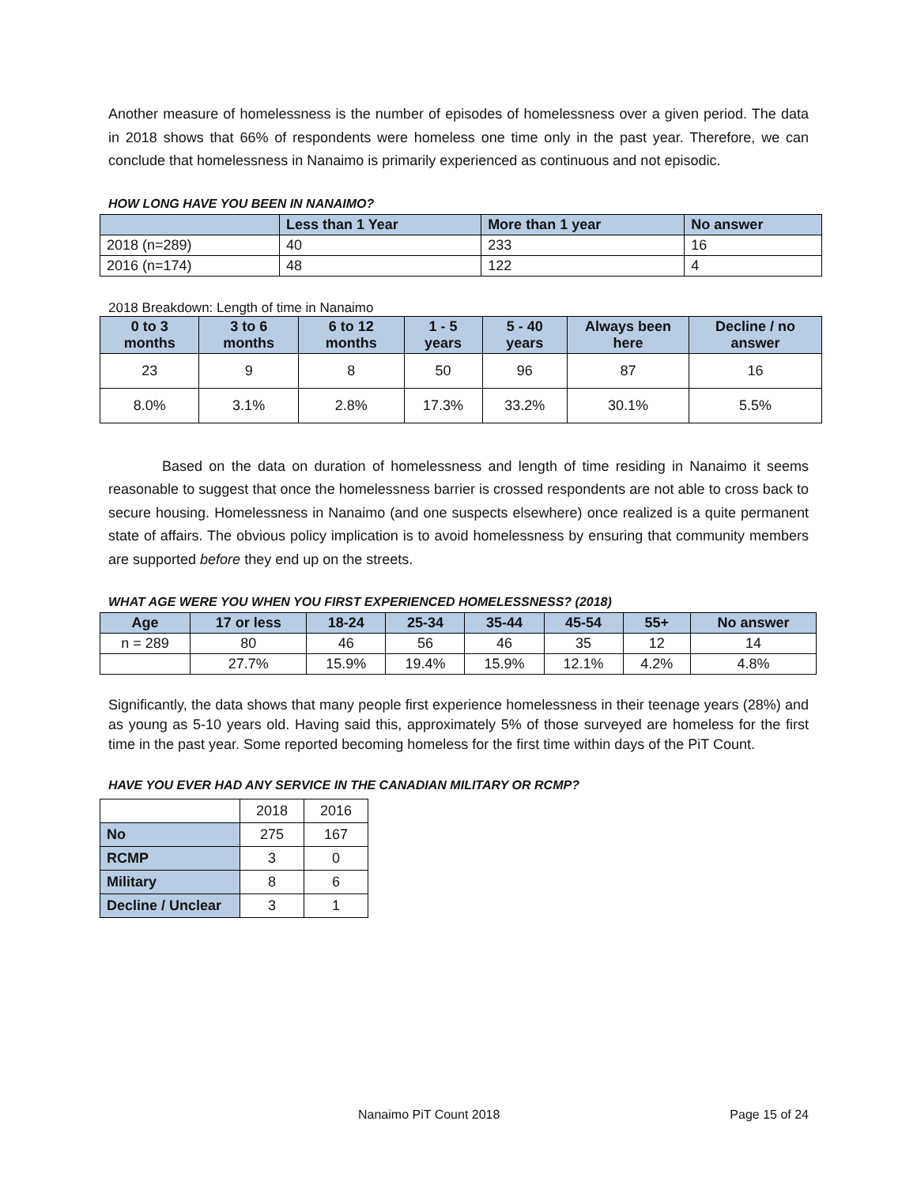Another measure of homelessness is the number of episodes of homelessness over a given period. The data in 2018 shows that 66% of respondents were homeless one time only in the past year. Therefore, we can conclude that homelessness in Nanaimo is primarily experienced as continuous and not episodic.
HOW LONG HAVE YOU BEEN IN NANAIMO?
| | Less than 1 Year | More than 1 year | No answer |
| --- | --- | --- | --- |
| 2018 (n=289) | 40 | 233 | 16 |
| 2016 (n=174) | 48 | 122 | 4 |
2018 Breakdown: Length of time in Nanaimo
| 0 to 3 months | 3 to 6 months | 6 to 12 months | 1 - 5 years | 5 - 40 years | Always been here | Decline / no answer |
| --- | --- | --- | --- | --- | --- | --- |
| 23 | 9 | 8 | 50 | 96 | 87 | 16 |
| 8.0% | 3.1% | 2.8% | 17.3% | 33.2% | 30.1% | 5.5% |
Based on the data on duration of homelessness and length of time residing in Nanaimo it seems reasonable to suggest that once the homelessness barrier is crossed respondents are not able to cross back to secure housing. Homelessness in Nanaimo (and one suspects elsewhere) once realized is a quite permanent state of affairs. The obvious policy implication is to avoid homelessness by ensuring that community members are supported before they end up on the streets.
WHAT AGE WERE YOU WHEN YOU FIRST EXPERIENCED HOMELESSNESS? (2018)
| Age | 17 or less | 18-24 | 25-34 | 35-44 | 45-54 | 55+ | No answer |
| --- | --- | --- | --- | --- | --- | --- | --- |
| n = 289 | 80 | 46 | 56 | 46 | 35 | 12 | 14 |
| | 27.7% | 15.9% | 19.4% | 15.9% | 12.1% | 4.2% | 4.8% |
Significantly, the data shows that many people first experience homelessness in their teenage years (28%) and as young as 5-10 years old. Having said this, approximately 5% of those surveyed are homeless for the first time in the past year. Some reported becoming homeless for the first time within days of the PiT Count.
HAVE YOU EVER HAD ANY SERVICE IN THE CANADIAN MILITARY OR RCMP?
| | 2018 | 2016 |
| No | 275 | 167 |
| RCMP | 3 | 0 |
| Military | 8 | 6 |
| Decline / Unclear | 3 | 1 |
Nanaimo PiT Count 2018 Page 15 of 24